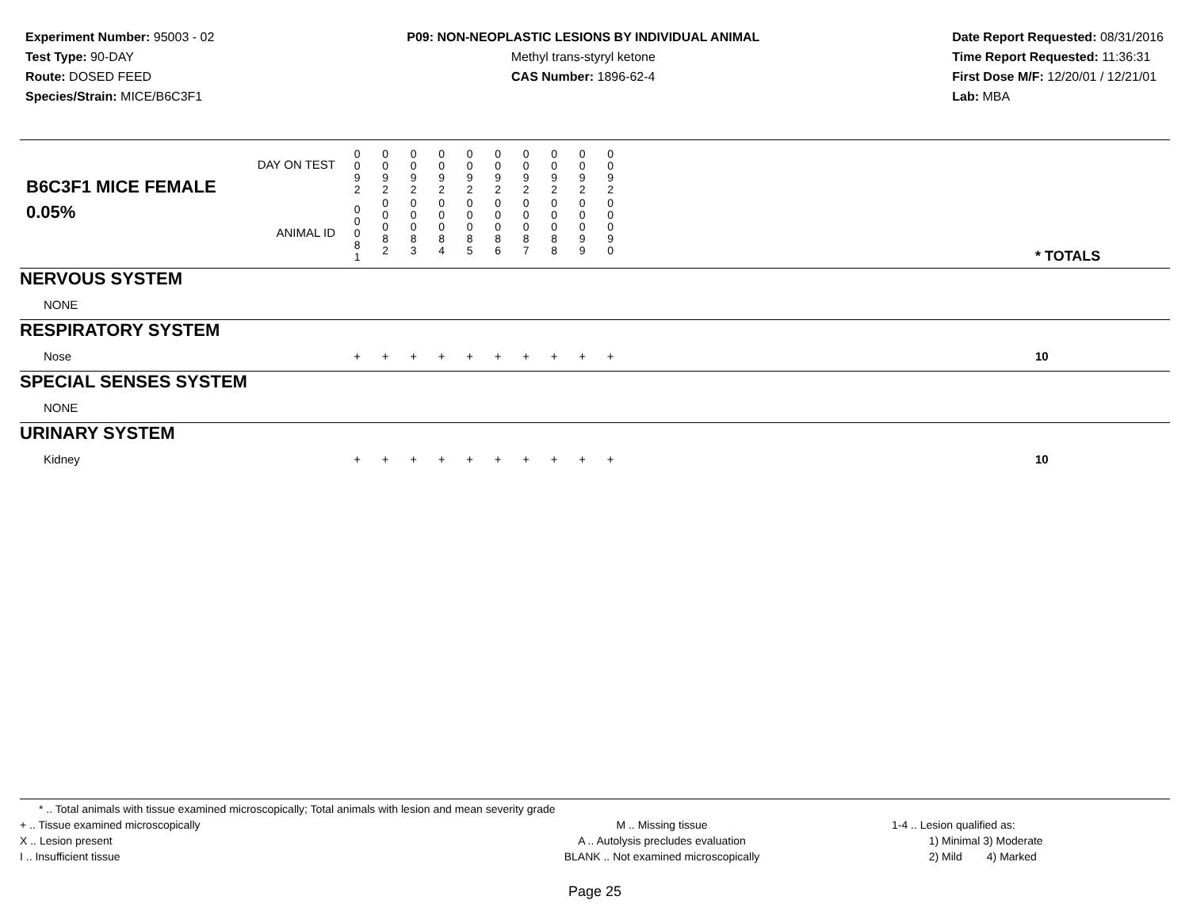Experiment Number: 95003 - 02
Test Type: 90-DAY
Route: DOSED FEED
Species/Strain: MICE/B6C3F1
P09: NON-NEOPLASTIC LESIONS BY INDIVIDUAL ANIMAL
Methyl trans-styryl ketone
CAS Number: 1896-62-4
Date Report Requested: 08/31/2016
Time Report Requested: 11:36:31
First Dose M/F: 12/20/01 / 12/21/01
Lab: MBA
| B6C3F1 MICE FEMALE | DAY ON TEST | 0 0 9 2 | 0 0 9 2 | 0 0 9 2 | 0 0 9 2 | 0 0 9 2 | 0 0 9 2 | 0 0 9 2 | 0 0 9 2 | 0 0 9 2 | 0 0 9 2 | | |
| 0.05% | ANIMAL ID | 0 0 0 8 1 | 0 0 0 8 2 | 0 0 0 8 3 | 0 0 0 8 4 | 0 0 0 8 5 | 0 0 0 8 6 | 0 0 0 8 7 | 0 0 0 8 8 | 0 0 0 9 9 | 0 0 0 9 0 | | * TOTALS |
| NERVOUS SYSTEM | | | | | | | | | | | | | |
| NONE | | | | | | | | | | | | | |
| RESPIRATORY SYSTEM | | | | | | | | | | | | | |
| Nose | | + | + | + | + | + | + | + | + | + | + | | 10 |
| SPECIAL SENSES SYSTEM | | | | | | | | | | | | | |
| NONE | | | | | | | | | | | | | |
| URINARY SYSTEM | | | | | | | | | | | | | |
| Kidney | | + | + | + | + | + | + | + | + | + | + | | 10 |
* .. Total animals with tissue examined microscopically; Total animals with lesion and mean severity grade
+ .. Tissue examined microscopically
X .. Lesion present
I .. Insufficient tissue
M .. Missing tissue
A .. Autolysis precludes evaluation
BLANK .. Not examined microscopically
1-4 .. Lesion qualified as:
1) Minimal 3) Moderate
2) Mild 4) Marked
Page 25